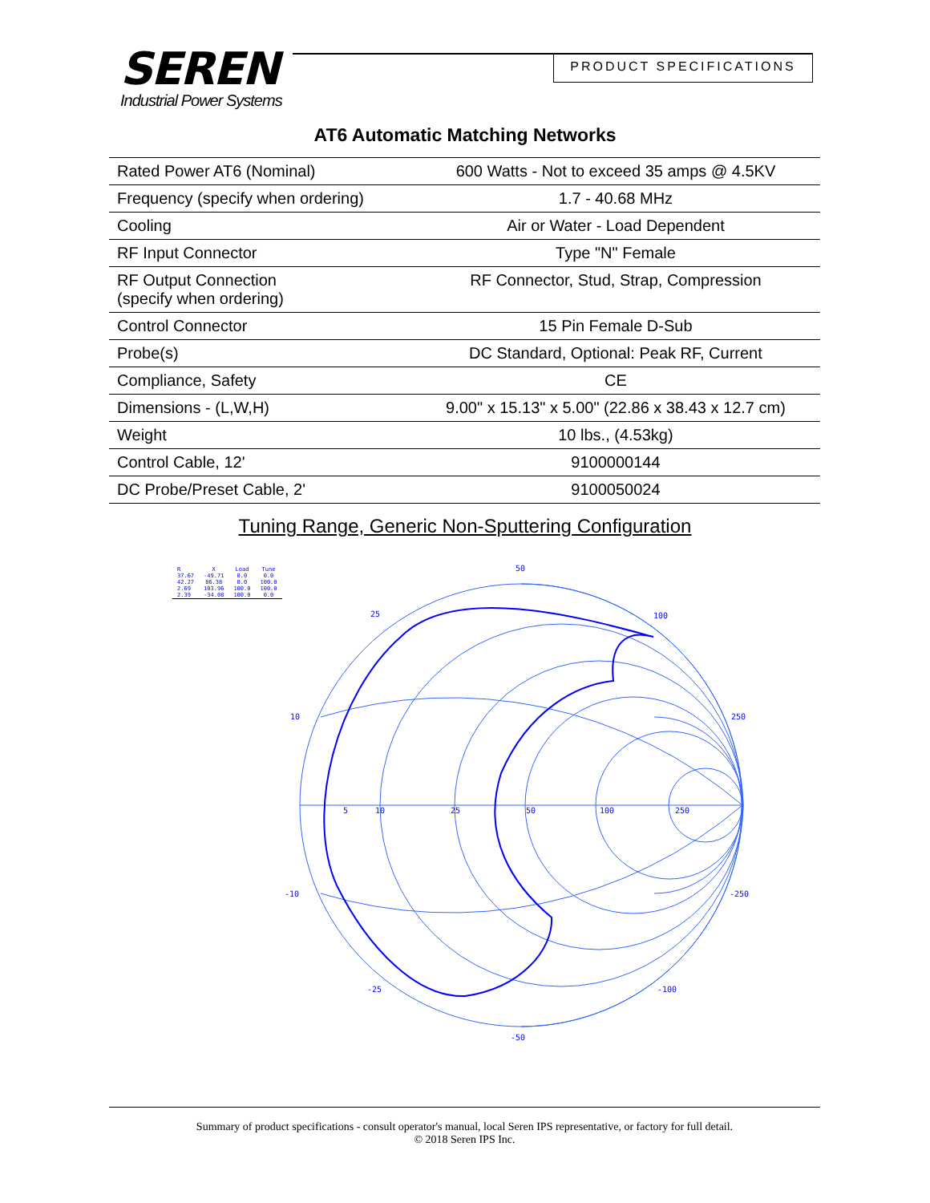SEREN
Industrial Power Systems
PRODUCT SPECIFICATIONS
AT6 Automatic Matching Networks
| Rated Power AT6 (Nominal) | 600 Watts - Not to exceed 35 amps @ 4.5KV |
| Frequency (specify when ordering) | 1.7 - 40.68 MHz |
| Cooling | Air or Water - Load Dependent |
| RF Input Connector | Type "N" Female |
| RF Output Connection (specify when ordering) | RF Connector, Stud, Strap, Compression |
| Control Connector | 15 Pin Female D-Sub |
| Probe(s) | DC Standard, Optional: Peak RF, Current |
| Compliance, Safety | CE |
| Dimensions - (L,W,H) | 9.00" x 15.13" x 5.00" (22.86 x 38.43 x 12.7 cm) |
| Weight | 10 lbs., (4.53kg) |
| Control Cable, 12' | 9100000144 |
| DC Probe/Preset Cable, 2' | 9100050024 |
Tuning Range, Generic Non-Sputtering Configuration
| R | X | Load | Tune |
| 37.67 | -49.71 | 0.0 | 0.0 |
| 42.27 | 86.38 | 0.0 | 100.0 |
| 2.69 | 103.96 | 100.0 | 100.0 |
| 2.39 | -34.08 | 100.0 | 0.0 |
50
25
100
10
250
5
10
25
50
100
250
-10
-250
-25
-100
-50
Summary of product specifications - consult operator's manual, local Seren IPS representative, or factory for full detail.
© 2018 Seren IPS Inc.